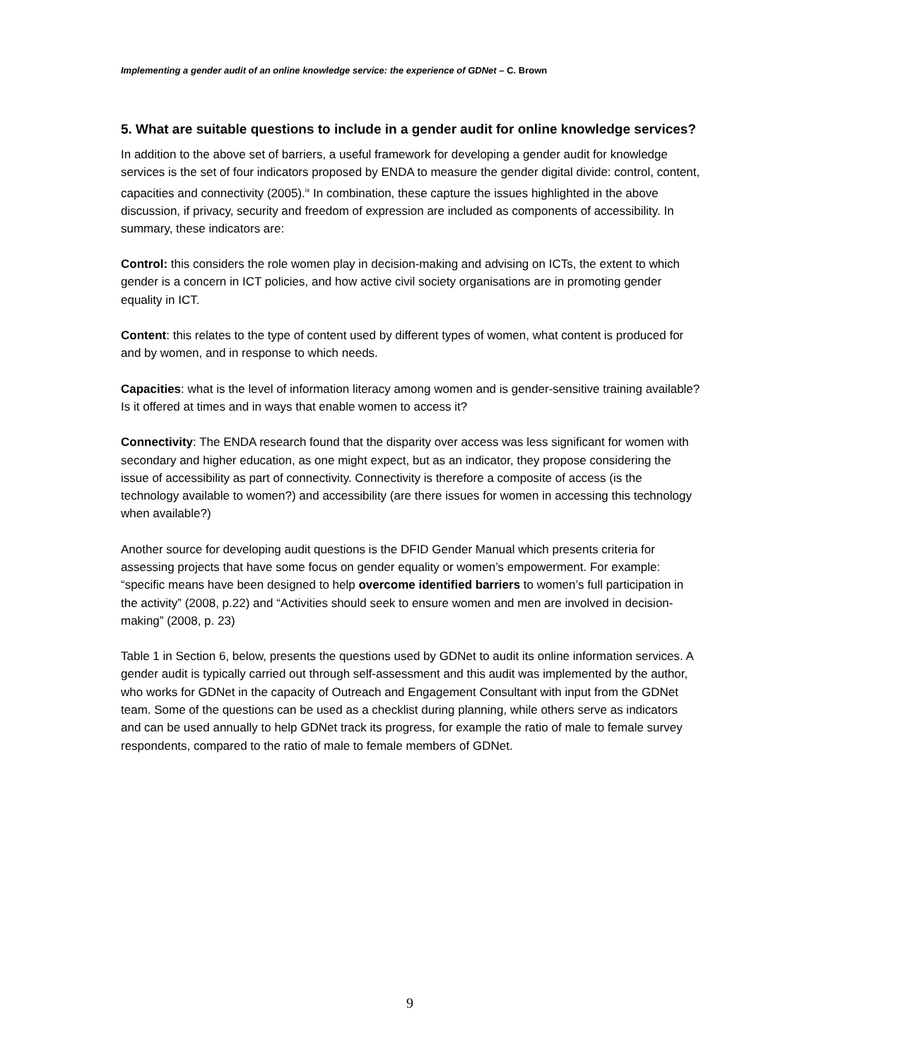Implementing a gender audit of an online knowledge service: the experience of GDNet – C. Brown
5. What are suitable questions to include in a gender audit for online knowledge services?
In addition to the above set of barriers, a useful framework for developing a gender audit for knowledge services is the set of four indicators proposed by ENDA to measure the gender digital divide: control, content, capacities and connectivity (2005).<sup>ix</sup> In combination, these capture the issues highlighted in the above discussion, if privacy, security and freedom of expression are included as components of accessibility. In summary, these indicators are:
Control: this considers the role women play in decision-making and advising on ICTs, the extent to which gender is a concern in ICT policies, and how active civil society organisations are in promoting gender equality in ICT.
Content: this relates to the type of content used by different types of women, what content is produced for and by women, and in response to which needs.
Capacities: what is the level of information literacy among women and is gender-sensitive training available? Is it offered at times and in ways that enable women to access it?
Connectivity: The ENDA research found that the disparity over access was less significant for women with secondary and higher education, as one might expect, but as an indicator, they propose considering the issue of accessibility as part of connectivity. Connectivity is therefore a composite of access (is the technology available to women?) and accessibility (are there issues for women in accessing this technology when available?)
Another source for developing audit questions is the DFID Gender Manual which presents criteria for assessing projects that have some focus on gender equality or women’s empowerment. For example: “specific means have been designed to help overcome identified barriers to women’s full participation in the activity” (2008, p.22) and “Activities should seek to ensure women and men are involved in decision-making” (2008, p. 23)
Table 1 in Section 6, below, presents the questions used by GDNet to audit its online information services. A gender audit is typically carried out through self-assessment and this audit was implemented by the author, who works for GDNet in the capacity of Outreach and Engagement Consultant with input from the GDNet team. Some of the questions can be used as a checklist during planning, while others serve as indicators and can be used annually to help GDNet track its progress, for example the ratio of male to female survey respondents, compared to the ratio of male to female members of GDNet.
9